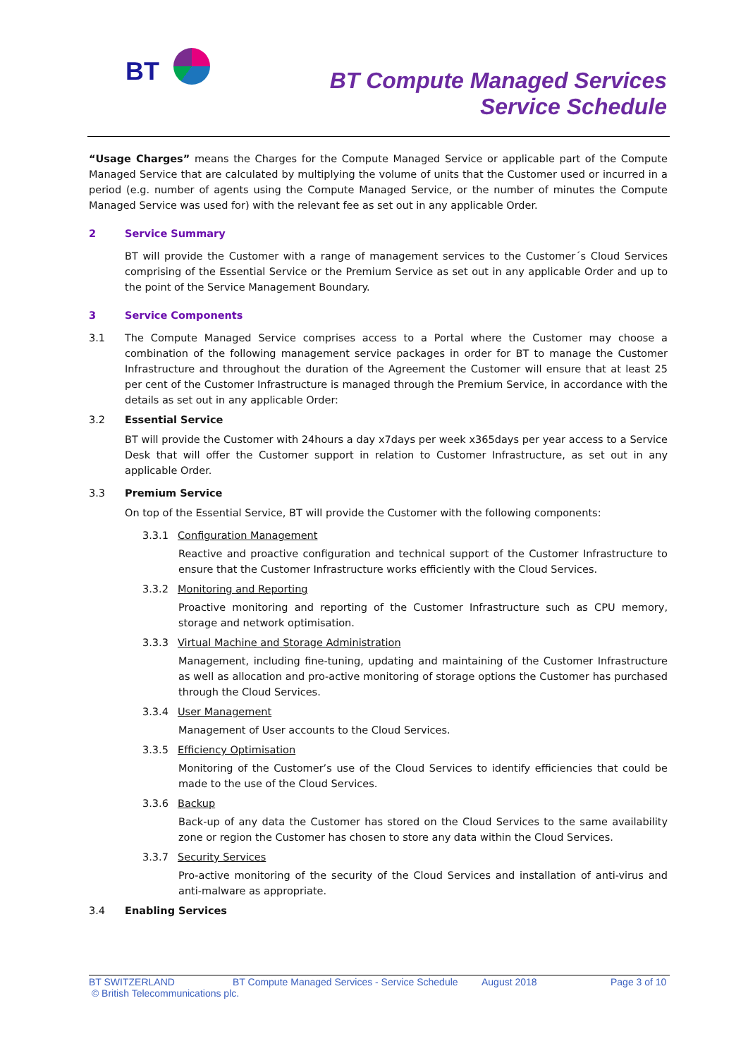BT
BT Compute Managed Services
Service Schedule
“Usage Charges” means the Charges for the Compute Managed Service or applicable part of the Compute Managed Service that are calculated by multiplying the volume of units that the Customer used or incurred in a period (e.g. number of agents using the Compute Managed Service, or the number of minutes the Compute Managed Service was used for) with the relevant fee as set out in any applicable Order.
2 Service Summary
BT will provide the Customer with a range of management services to the Customer´s Cloud Services comprising of the Essential Service or the Premium Service as set out in any applicable Order and up to the point of the Service Management Boundary.
3 Service Components
3.1 The Compute Managed Service comprises access to a Portal where the Customer may choose a combination of the following management service packages in order for BT to manage the Customer Infrastructure and throughout the duration of the Agreement the Customer will ensure that at least 25 per cent of the Customer Infrastructure is managed through the Premium Service, in accordance with the details as set out in any applicable Order:
3.2 Essential Service
BT will provide the Customer with 24hours a day x7days per week x365days per year access to a Service Desk that will offer the Customer support in relation to Customer Infrastructure, as set out in any applicable Order.
3.3 Premium Service
On top of the Essential Service, BT will provide the Customer with the following components:
3.3.1 Configuration Management
Reactive and proactive configuration and technical support of the Customer Infrastructure to ensure that the Customer Infrastructure works efficiently with the Cloud Services.
3.3.2 Monitoring and Reporting
Proactive monitoring and reporting of the Customer Infrastructure such as CPU memory, storage and network optimisation.
3.3.3 Virtual Machine and Storage Administration
Management, including fine-tuning, updating and maintaining of the Customer Infrastructure as well as allocation and pro-active monitoring of storage options the Customer has purchased through the Cloud Services.
3.3.4 User Management
Management of User accounts to the Cloud Services.
3.3.5 Efficiency Optimisation
Monitoring of the Customer’s use of the Cloud Services to identify efficiencies that could be made to the use of the Cloud Services.
3.3.6 Backup
Back-up of any data the Customer has stored on the Cloud Services to the same availability zone or region the Customer has chosen to store any data within the Cloud Services.
3.3.7 Security Services
Pro-active monitoring of the security of the Cloud Services and installation of anti-virus and anti-malware as appropriate.
3.4 Enabling Services
BT SWITZERLAND BT Compute Managed Services - Service Schedule August 2018 Page 3 of 10
© British Telecommunications plc.